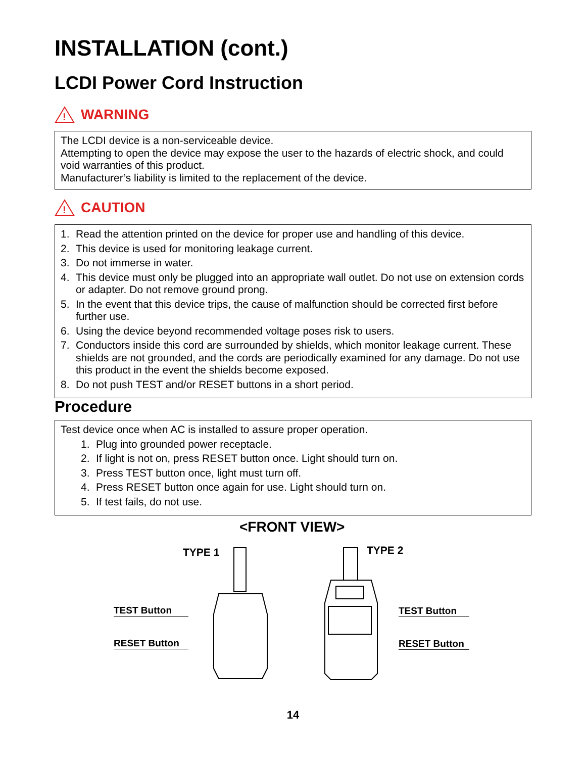INSTALLATION (cont.)
LCDI Power Cord Instruction
!
WARNING
The LCDI device is a non-serviceable device.
Attempting to open the device may expose the user to the hazards of electric shock, and could void warranties of this product.
Manufacturer’s liability is limited to the replacement of the device.
!
CAUTION
1. Read the attention printed on the device for proper use and handling of this device.
2. This device is used for monitoring leakage current.
3. Do not immerse in water.
4. This device must only be plugged into an appropriate wall outlet. Do not use on extension cords or adapter. Do not remove ground prong.
5. In the event that this device trips, the cause of malfunction should be corrected first before further use.
6. Using the device beyond recommended voltage poses risk to users.
7. Conductors inside this cord are surrounded by shields, which monitor leakage current. These shields are not grounded, and the cords are periodically examined for any damage. Do not use this product in the event the shields become exposed.
8. Do not push TEST and/or RESET buttons in a short period.
Procedure
Test device once when AC is installed to assure proper operation.
1. Plug into grounded power receptacle.
2. If light is not on, press RESET button once. Light should turn on.
3. Press TEST button once, light must turn off.
4. Press RESET button once again for use. Light should turn on.
5. If test fails, do not use.
<FRONT VIEW>
TYPE 1 TYPE 2
TEST Button
RESET Button
TEST Button
RESET Button
14